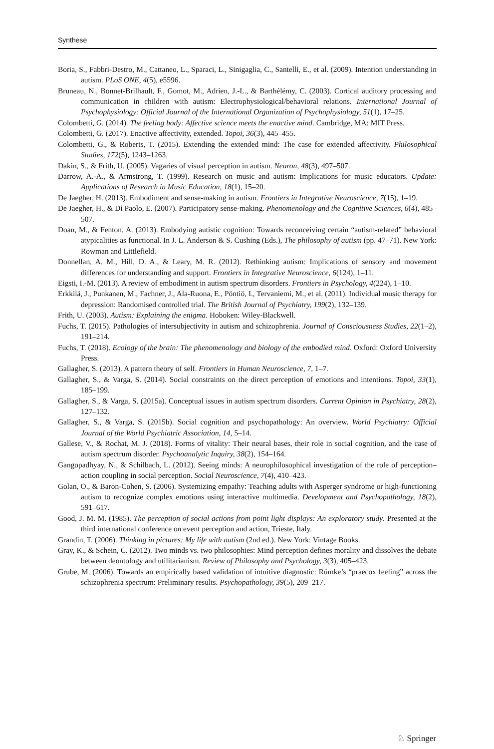Synthese
Boria, S., Fabbri-Destro, M., Cattaneo, L., Sparaci, L., Sinigaglia, C., Santelli, E., et al. (2009). Intention understanding in autism. PLoS ONE, 4(5), e5596.
Bruneau, N., Bonnet-Brilhault, F., Gomot, M., Adrien, J.-L., & Barthélémy, C. (2003). Cortical auditory processing and communication in children with autism: Electrophysiological/behavioral relations. International Journal of Psychophysiology: Official Journal of the International Organization of Psychophysiology, 51(1), 17–25.
Colombetti, G. (2014). The feeling body: Affective science meets the enactive mind. Cambridge, MA: MIT Press.
Colombetti, G. (2017). Enactive affectivity, extended. Topoi, 36(3), 445–455.
Colombetti, G., & Roberts, T. (2015). Extending the extended mind: The case for extended affectivity. Philosophical Studies, 172(5), 1243–1263.
Dakin, S., & Frith, U. (2005). Vagaries of visual perception in autism. Neuron, 48(3), 497–507.
Darrow, A.-A., & Armstrong, T. (1999). Research on music and autism: Implications for music educators. Update: Applications of Research in Music Education, 18(1), 15–20.
De Jaegher, H. (2013). Embodiment and sense-making in autism. Frontiers in Integrative Neuroscience, 7(15), 1–19.
De Jaegher, H., & Di Paolo, E. (2007). Participatory sense-making. Phenomenology and the Cognitive Sciences, 6(4), 485–507.
Doan, M., & Fenton, A. (2013). Embodying autistic cognition: Towards reconceiving certain “autism-related” behavioral atypicalities as functional. In J. L. Anderson & S. Cushing (Eds.), The philosophy of autism (pp. 47–71). New York: Rowman and Littlefield.
Donnellan, A. M., Hill, D. A., & Leary, M. R. (2012). Rethinking autism: Implications of sensory and movement differences for understanding and support. Frontiers in Integrative Neuroscience, 6(124), 1–11.
Eigsti, I.-M. (2013). A review of embodiment in autism spectrum disorders. Frontiers in Psychology, 4(224), 1–10.
Erkkilä, J., Punkanen, M., Fachner, J., Ala-Ruona, E., Pöntiö, I., Tervaniemi, M., et al. (2011). Individual music therapy for depression: Randomised controlled trial. The British Journal of Psychiatry, 199(2), 132–139.
Frith, U. (2003). Autism: Explaining the enigma. Hoboken: Wiley-Blackwell.
Fuchs, T. (2015). Pathologies of intersubjectivity in autism and schizophrenia. Journal of Consciousness Studies, 22(1–2), 191–214.
Fuchs, T. (2018). Ecology of the brain: The phenomenology and biology of the embodied mind. Oxford: Oxford University Press.
Gallagher, S. (2013). A pattern theory of self. Frontiers in Human Neuroscience, 7, 1–7.
Gallagher, S., & Varga, S. (2014). Social constraints on the direct perception of emotions and intentions. Topoi, 33(1), 185–199.
Gallagher, S., & Varga, S. (2015a). Conceptual issues in autism spectrum disorders. Current Opinion in Psychiatry, 28(2), 127–132.
Gallagher, S., & Varga, S. (2015b). Social cognition and psychopathology: An overview. World Psychiatry: Official Journal of the World Psychiatric Association, 14, 5–14.
Gallese, V., & Rochat, M. J. (2018). Forms of vitality: Their neural bases, their role in social cognition, and the case of autism spectrum disorder. Psychoanalytic Inquiry, 38(2), 154–164.
Gangopadhyay, N., & Schilbach, L. (2012). Seeing minds: A neurophilosophical investigation of the role of perception–action coupling in social perception. Social Neuroscience, 7(4), 410–423.
Golan, O., & Baron-Cohen, S. (2006). Systemizing empathy: Teaching adults with Asperger syndrome or high-functioning autism to recognize complex emotions using interactive multimedia. Development and Psychopathology, 18(2), 591–617.
Good, J. M. M. (1985). The perception of social actions from point light displays: An exploratory study. Presented at the third international conference on event perception and action, Trieste, Italy.
Grandin, T. (2006). Thinking in pictures: My life with autism (2nd ed.). New York: Vintage Books.
Gray, K., & Schein, C. (2012). Two minds vs. two philosophies: Mind perception defines morality and dissolves the debate between deontology and utilitarianism. Review of Philosophy and Psychology, 3(3), 405–423.
Grube, M. (2006). Towards an empirically based validation of intuitive diagnostic: Rümke’s “praecox feeling” across the schizophrenia spectrum: Preliminary results. Psychopathology, 39(5), 209–217.
♘ Springer